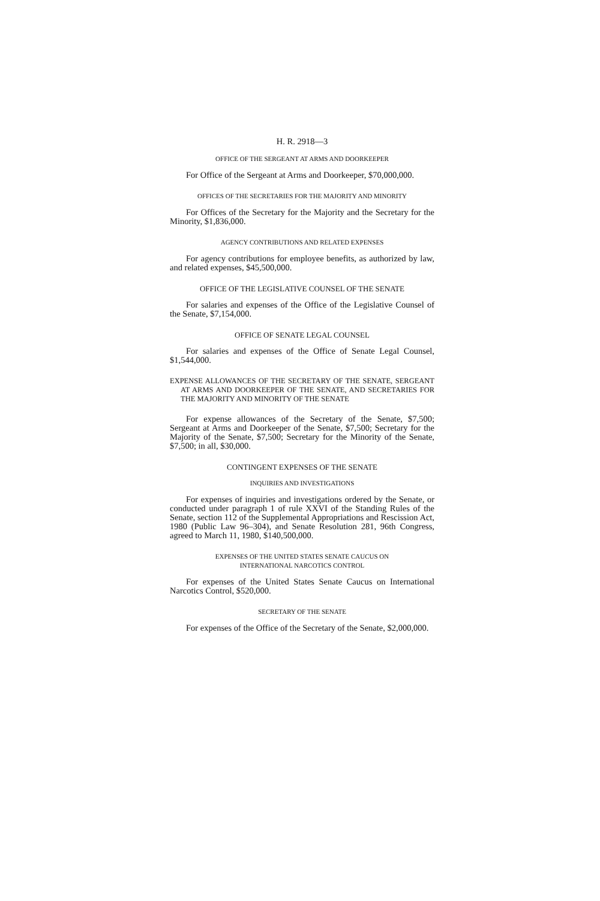H. R. 2918—3
OFFICE OF THE SERGEANT AT ARMS AND DOORKEEPER
For Office of the Sergeant at Arms and Doorkeeper, $70,000,000.
OFFICES OF THE SECRETARIES FOR THE MAJORITY AND MINORITY
For Offices of the Secretary for the Majority and the Secretary for the Minority, $1,836,000.
AGENCY CONTRIBUTIONS AND RELATED EXPENSES
For agency contributions for employee benefits, as authorized by law, and related expenses, $45,500,000.
OFFICE OF THE LEGISLATIVE COUNSEL OF THE SENATE
For salaries and expenses of the Office of the Legislative Counsel of the Senate, $7,154,000.
OFFICE OF SENATE LEGAL COUNSEL
For salaries and expenses of the Office of Senate Legal Counsel, $1,544,000.
EXPENSE ALLOWANCES OF THE SECRETARY OF THE SENATE, SERGEANT AT ARMS AND DOORKEEPER OF THE SENATE, AND SECRETARIES FOR THE MAJORITY AND MINORITY OF THE SENATE
For expense allowances of the Secretary of the Senate, $7,500; Sergeant at Arms and Doorkeeper of the Senate, $7,500; Secretary for the Majority of the Senate, $7,500; Secretary for the Minority of the Senate, $7,500; in all, $30,000.
CONTINGENT EXPENSES OF THE SENATE
INQUIRIES AND INVESTIGATIONS
For expenses of inquiries and investigations ordered by the Senate, or conducted under paragraph 1 of rule XXVI of the Standing Rules of the Senate, section 112 of the Supplemental Appropriations and Rescission Act, 1980 (Public Law 96–304), and Senate Resolution 281, 96th Congress, agreed to March 11, 1980, $140,500,000.
EXPENSES OF THE UNITED STATES SENATE CAUCUS ON
INTERNATIONAL NARCOTICS CONTROL
For expenses of the United States Senate Caucus on International Narcotics Control, $520,000.
SECRETARY OF THE SENATE
For expenses of the Office of the Secretary of the Senate, $2,000,000.